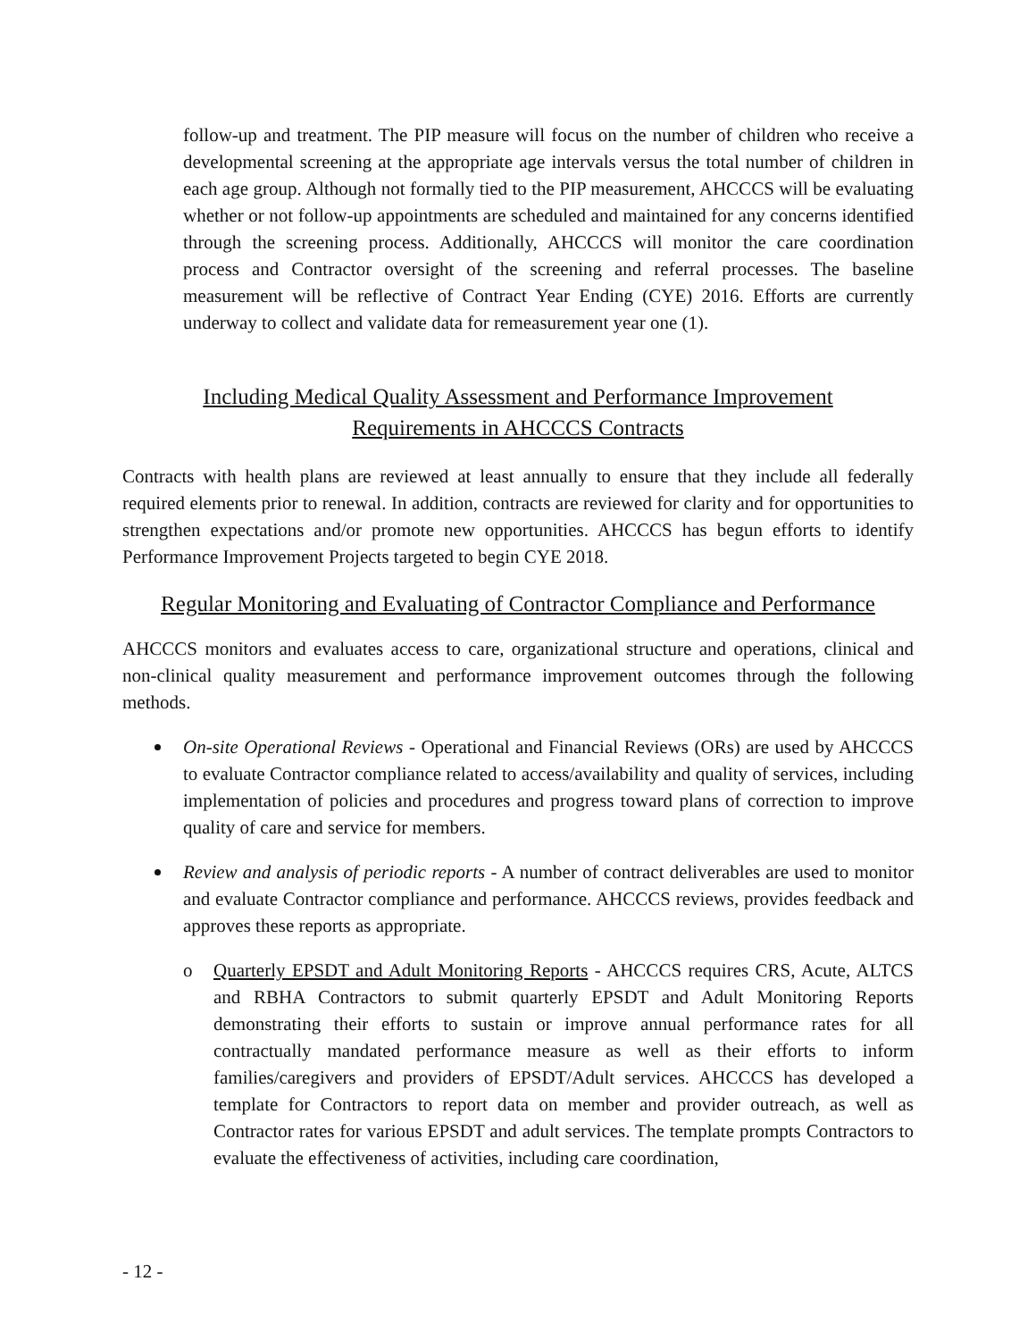follow-up and treatment. The PIP measure will focus on the number of children who receive a developmental screening at the appropriate age intervals versus the total number of children in each age group. Although not formally tied to the PIP measurement, AHCCCS will be evaluating whether or not follow-up appointments are scheduled and maintained for any concerns identified through the screening process. Additionally, AHCCCS will monitor the care coordination process and Contractor oversight of the screening and referral processes. The baseline measurement will be reflective of Contract Year Ending (CYE) 2016. Efforts are currently underway to collect and validate data for remeasurement year one (1).
Including Medical Quality Assessment and Performance Improvement
Requirements in AHCCCS Contracts
Contracts with health plans are reviewed at least annually to ensure that they include all federally required elements prior to renewal. In addition, contracts are reviewed for clarity and for opportunities to strengthen expectations and/or promote new opportunities. AHCCCS has begun efforts to identify Performance Improvement Projects targeted to begin CYE 2018.
Regular Monitoring and Evaluating of Contractor Compliance and Performance
AHCCCS monitors and evaluates access to care, organizational structure and operations, clinical and non-clinical quality measurement and performance improvement outcomes through the following methods.
On-site Operational Reviews - Operational and Financial Reviews (ORs) are used by AHCCCS to evaluate Contractor compliance related to access/availability and quality of services, including implementation of policies and procedures and progress toward plans of correction to improve quality of care and service for members.
Review and analysis of periodic reports - A number of contract deliverables are used to monitor and evaluate Contractor compliance and performance. AHCCCS reviews, provides feedback and approves these reports as appropriate.
o
Quarterly EPSDT and Adult Monitoring Reports - AHCCCS requires CRS, Acute, ALTCS and RBHA Contractors to submit quarterly EPSDT and Adult Monitoring Reports demonstrating their efforts to sustain or improve annual performance rates for all contractually mandated performance measure as well as their efforts to inform families/caregivers and providers of EPSDT/Adult services. AHCCCS has developed a template for Contractors to report data on member and provider outreach, as well as Contractor rates for various EPSDT and adult services. The template prompts Contractors to evaluate the effectiveness of activities, including care coordination,
- 12 -